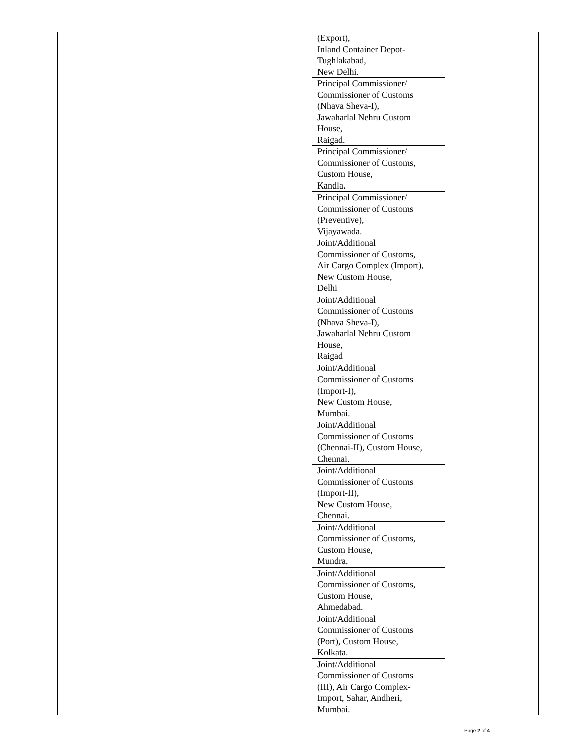| | | | (Export), Inland Container Depot- Tughlakabad, New Delhi. | |
| | | | Principal Commissioner/ Commissioner of Customs (Nhava Sheva-I), Jawaharlal Nehru Custom House, Raigad. | |
| | | | Principal Commissioner/ Commissioner of Customs, Custom House, Kandla. | |
| | | | Principal Commissioner/ Commissioner of Customs (Preventive), Vijayawada. | |
| | | | Joint/Additional Commissioner of Customs, Air Cargo Complex (Import), New Custom House, Delhi | |
| | | | Joint/Additional Commissioner of Customs (Nhava Sheva-I), Jawaharlal Nehru Custom House, Raigad | |
| | | | Joint/Additional Commissioner of Customs (Import-I), New Custom House, Mumbai. | |
| | | | Joint/Additional Commissioner of Customs (Chennai-II), Custom House, Chennai. | |
| | | | Joint/Additional Commissioner of Customs (Import-II), New Custom House, Chennai. | |
| | | | Joint/Additional Commissioner of Customs, Custom House, Mundra. | |
| | | | Joint/Additional Commissioner of Customs, Custom House, Ahmedabad. | |
| | | | Joint/Additional Commissioner of Customs (Port), Custom House, Kolkata. | |
| | | | Joint/Additional Commissioner of Customs (III), Air Cargo Complex- Import, Sahar, Andheri, Mumbai. | |
Page 2 of 4